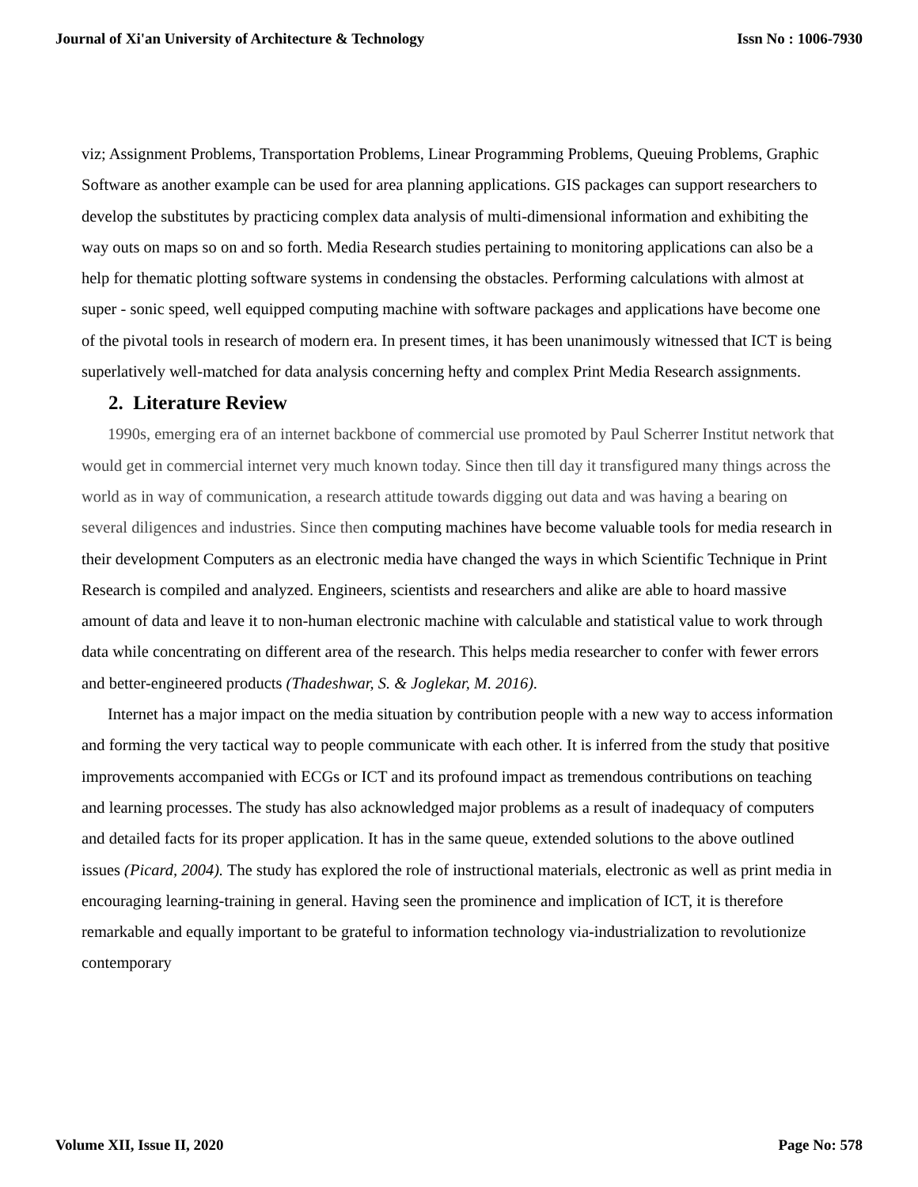Journal of Xi'an University of Architecture & Technology Issn No : 1006-7930
viz; Assignment Problems, Transportation Problems, Linear Programming Problems, Queuing Problems, Graphic Software as another example can be used for area planning applications. GIS packages can support researchers to develop the substitutes by practicing complex data analysis of multi-dimensional information and exhibiting the way outs on maps so on and so forth. Media Research studies pertaining to monitoring applications can also be a help for thematic plotting software systems in condensing the obstacles. Performing calculations with almost at super - sonic speed, well equipped computing machine with software packages and applications have become one of the pivotal tools in research of modern era. In present times, it has been unanimously witnessed that ICT is being superlatively well-matched for data analysis concerning hefty and complex Print Media Research assignments.
2. Literature Review
1990s, emerging era of an internet backbone of commercial use promoted by Paul Scherrer Institut network that would get in commercial internet very much known today. Since then till day it transfigured many things across the world as in way of communication, a research attitude towards digging out data and was having a bearing on several diligences and industries. Since then computing machines have become valuable tools for media research in their development Computers as an electronic media have changed the ways in which Scientific Technique in Print Research is compiled and analyzed. Engineers, scientists and researchers and alike are able to hoard massive amount of data and leave it to non-human electronic machine with calculable and statistical value to work through data while concentrating on different area of the research. This helps media researcher to confer with fewer errors and better-engineered products (Thadeshwar, S. & Joglekar, M. 2016).
Internet has a major impact on the media situation by contribution people with a new way to access information and forming the very tactical way to people communicate with each other. It is inferred from the study that positive improvements accompanied with ECGs or ICT and its profound impact as tremendous contributions on teaching and learning processes. The study has also acknowledged major problems as a result of inadequacy of computers and detailed facts for its proper application. It has in the same queue, extended solutions to the above outlined issues (Picard, 2004). The study has explored the role of instructional materials, electronic as well as print media in encouraging learning-training in general. Having seen the prominence and implication of ICT, it is therefore remarkable and equally important to be grateful to information technology via-industrialization to revolutionize contemporary
Volume XII, Issue II, 2020 Page No: 578